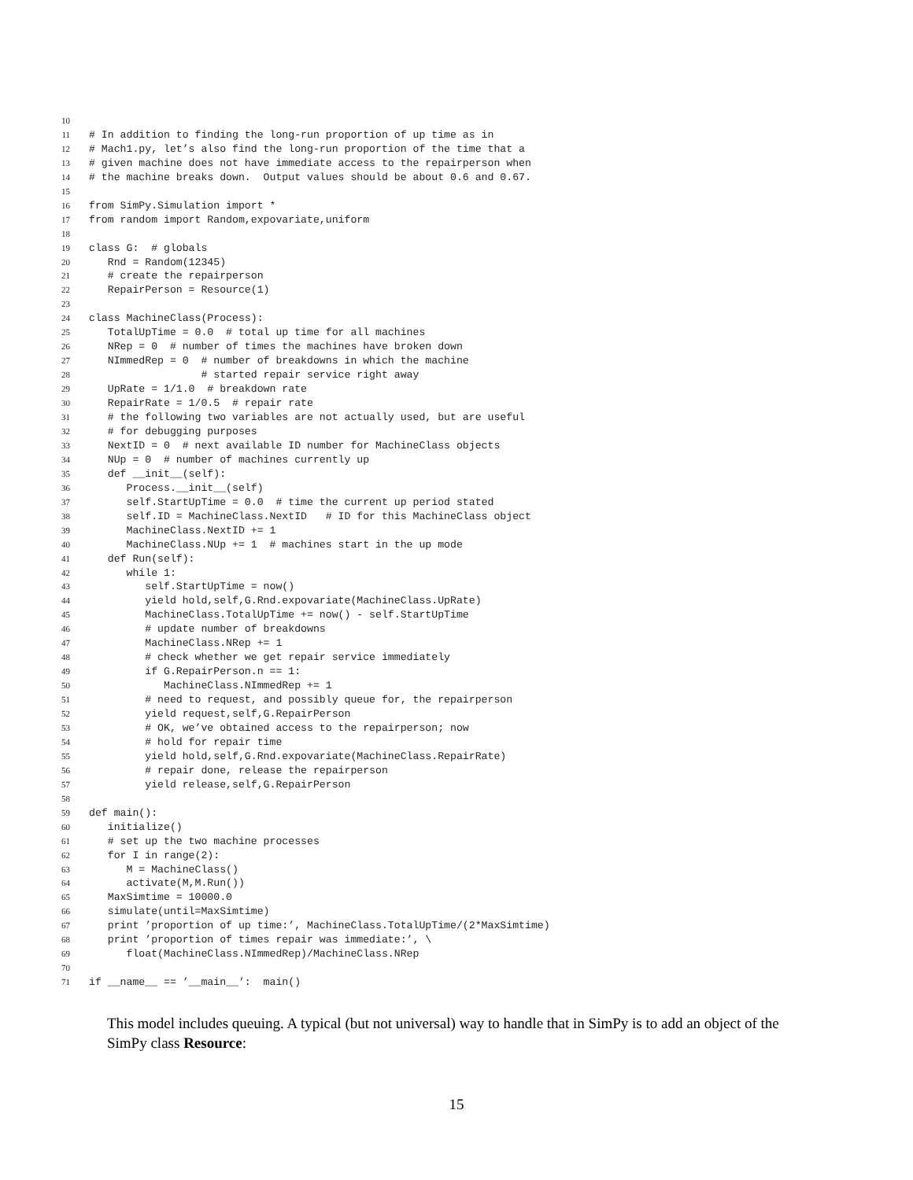10
11 # In addition to finding the long-run proportion of up time as in
12 # Mach1.py, let’s also find the long-run proportion of the time that a
13 # given machine does not have immediate access to the repairperson when
14 # the machine breaks down. Output values should be about 0.6 and 0.67.
15
16 from SimPy.Simulation import *
17 from random import Random,expovariate,uniform
18
19 class G: # globals
20 Rnd = Random(12345)
21 # create the repairperson
22 RepairPerson = Resource(1)
23
24 class MachineClass(Process):
25 TotalUpTime = 0.0 # total up time for all machines
26 NRep = 0 # number of times the machines have broken down
27 NImmedRep = 0 # number of breakdowns in which the machine
28 # started repair service right away
29 UpRate = 1/1.0 # breakdown rate
30 RepairRate = 1/0.5 # repair rate
31 # the following two variables are not actually used, but are useful
32 # for debugging purposes
33 NextID = 0 # next available ID number for MachineClass objects
34 NUp = 0 # number of machines currently up
35 def __init__(self):
36 Process.__init__(self)
37 self.StartUpTime = 0.0 # time the current up period stated
38 self.ID = MachineClass.NextID # ID for this MachineClass object
39 MachineClass.NextID += 1
40 MachineClass.NUp += 1 # machines start in the up mode
41 def Run(self):
42 while 1:
43 self.StartUpTime = now()
44 yield hold,self,G.Rnd.expovariate(MachineClass.UpRate)
45 MachineClass.TotalUpTime += now() - self.StartUpTime
46 # update number of breakdowns
47 MachineClass.NRep += 1
48 # check whether we get repair service immediately
49 if G.RepairPerson.n == 1:
50 MachineClass.NImmedRep += 1
51 # need to request, and possibly queue for, the repairperson
52 yield request,self,G.RepairPerson
53 # OK, we’ve obtained access to the repairperson; now
54 # hold for repair time
55 yield hold,self,G.Rnd.expovariate(MachineClass.RepairRate)
56 # repair done, release the repairperson
57 yield release,self,G.RepairPerson
58
59 def main():
60 initialize()
61 # set up the two machine processes
62 for I in range(2):
63 M = MachineClass()
64 activate(M,M.Run())
65 MaxSimtime = 10000.0
66 simulate(until=MaxSimtime)
67 print ’proportion of up time:’, MachineClass.TotalUpTime/(2*MaxSimtime)
68 print ’proportion of times repair was immediate:’, \
69 float(MachineClass.NImmedRep)/MachineClass.NRep
70
71 if __name__ == ’__main__’: main()
This model includes queuing. A typical (but not universal) way to handle that in SimPy is to add an object of the SimPy class Resource:
15